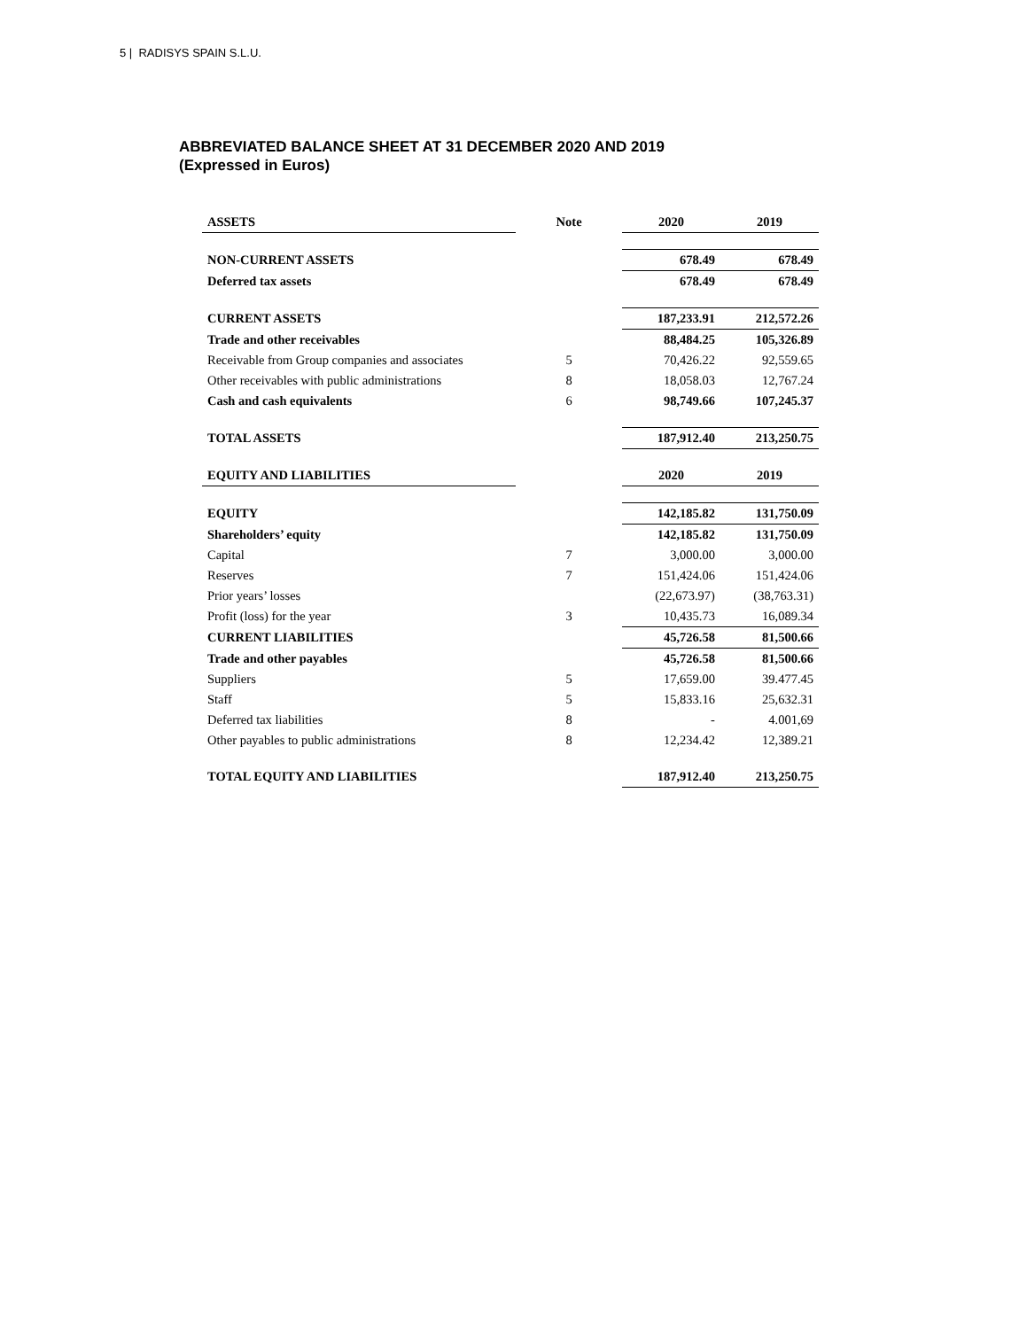5 | RADISYS SPAIN S.L.U.
ABBREVIATED BALANCE SHEET AT 31 DECEMBER 2020 AND 2019
(Expressed in Euros)
| ASSETS | Note | 2020 | 2019 |
| --- | --- | --- | --- |
| NON-CURRENT ASSETS | | 678.49 | 678.49 |
| Deferred tax assets | | 678.49 | 678.49 |
| CURRENT ASSETS | | 187,233.91 | 212,572.26 |
| Trade and other receivables | | 88,484.25 | 105,326.89 |
| Receivable from Group companies and associates | 5 | 70,426.22 | 92,559.65 |
| Other receivables with public administrations | 8 | 18,058.03 | 12,767.24 |
| Cash and cash equivalents | 6 | 98,749.66 | 107,245.37 |
| TOTAL ASSETS | | 187,912.40 | 213,250.75 |
| EQUITY AND LIABILITIES | | 2020 | 2019 |
| EQUITY | | 142,185.82 | 131,750.09 |
| Shareholders’ equity | | 142,185.82 | 131,750.09 |
| Capital | 7 | 3,000.00 | 3,000.00 |
| Reserves | 7 | 151,424.06 | 151,424.06 |
| Prior years’ losses | | (22,673.97) | (38,763.31) |
| Profit (loss) for the year | 3 | 10,435.73 | 16,089.34 |
| CURRENT LIABILITIES | | 45,726.58 | 81,500.66 |
| Trade and other payables | | 45,726.58 | 81,500.66 |
| Suppliers | 5 | 17,659.00 | 39.477.45 |
| Staff | 5 | 15,833.16 | 25,632.31 |
| Deferred tax liabilities | 8 | - | 4.001,69 |
| Other payables to public administrations | 8 | 12,234.42 | 12,389.21 |
| TOTAL EQUITY AND LIABILITIES | | 187,912.40 | 213,250.75 |